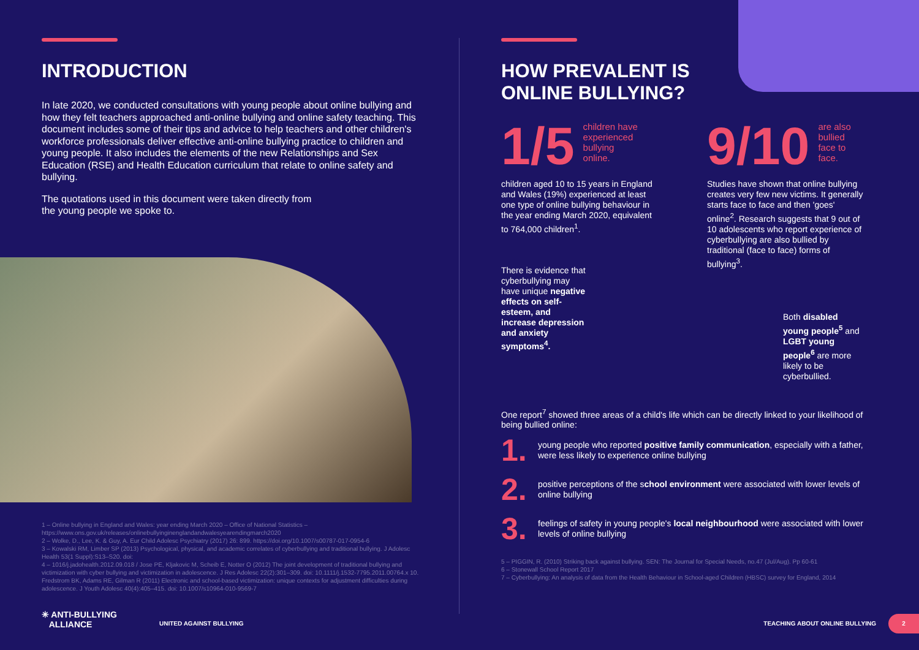INTRODUCTION
In late 2020, we conducted consultations with young people about online bullying and how they felt teachers approached anti-online bullying and online safety teaching. This document includes some of their tips and advice to help teachers and other children's workforce professionals deliver effective anti-online bullying practice to children and young people. It also includes the elements of the new Relationships and Sex Education (RSE) and Health Education curriculum that relate to online safety and bullying.
The quotations used in this document were taken directly from
the young people we spoke to.
1 – Online bullying in England and Wales: year ending March 2020 – Office of National Statistics – https://www.ons.gov.uk/releases/onlinebullyinginenglandandwalesyearendingmarch2020
2 – Wolke, D., Lee, K. & Guy, A. Eur Child Adolesc Psychiatry (2017) 26: 899. https://doi.org/10.1007/s00787-017-0954-6
3 – Kowalski RM, Limber SP (2013) Psychological, physical, and academic correlates of cyberbullying and traditional bullying. J Adolesc Health 53(1 Suppl):S13–S20. doi:
4 – 1016/j.jadohealth.2012.09.018 / Jose PE, Kljakovic M, Scheib E, Notter O (2012) The joint development of traditional bullying and victimization with cyber bullying and victimization in adolescence. J Res Adolesc 22(2):301–309. doi: 10.1111/j.1532-7795.2011.00764.x 10. Fredstrom BK, Adams RE, Gilman R (2011) Electronic and school-based victimization: unique contexts for adjustment difficulties during adolescence. J Youth Adolesc 40(4):405–415. doi: 10.1007/s10964-010-9569-7
✳ ANTI-BULLYING
ALLIANCE
UNITED AGAINST BULLYING
HOW PREVALENT IS
ONLINE BULLYING?
1/5
children have
experienced
bullying
online.
children aged 10 to 15 years in England and Wales (19%) experienced at least one type of online bullying behaviour in the year ending March 2020, equivalent to 764,000 children<sup>1</sup>.
There is evidence that cyberbullying may have unique negative effects on self-esteem, and increase depression and anxiety symptoms<sup>4</sup>.
9/10
are also
bullied
face to
face.
Studies have shown that online bullying creates very few new victims. It generally starts face to face and then 'goes' online<sup>2</sup>. Research suggests that 9 out of 10 adolescents who report experience of cyberbullying are also bullied by traditional (face to face) forms of bullying<sup>3</sup>.
Both disabled young people<sup>5</sup> and LGBT young people<sup>6</sup> are more likely to be cyberbullied.
One report<sup>7</sup> showed three areas of a child's life which can be directly linked to your likelihood of being bullied online:
1.
young people who reported positive family communication, especially with a father, were less likely to experience online bullying
2.
positive perceptions of the school environment were associated with lower levels of online bullying
3.
feelings of safety in young people's local neighbourhood were associated with lower levels of online bullying
5 – PIGGIN, R. (2010) Striking back against bullying. SEN: The Journal for Special Needs, no.47 (Jul/Aug). Pp 60-61
6 – Stonewall School Report 2017
7 – Cyberbullying: An analysis of data from the Health Behaviour in School-aged Children (HBSC) survey for England, 2014
TEACHING ABOUT ONLINE BULLYING
2